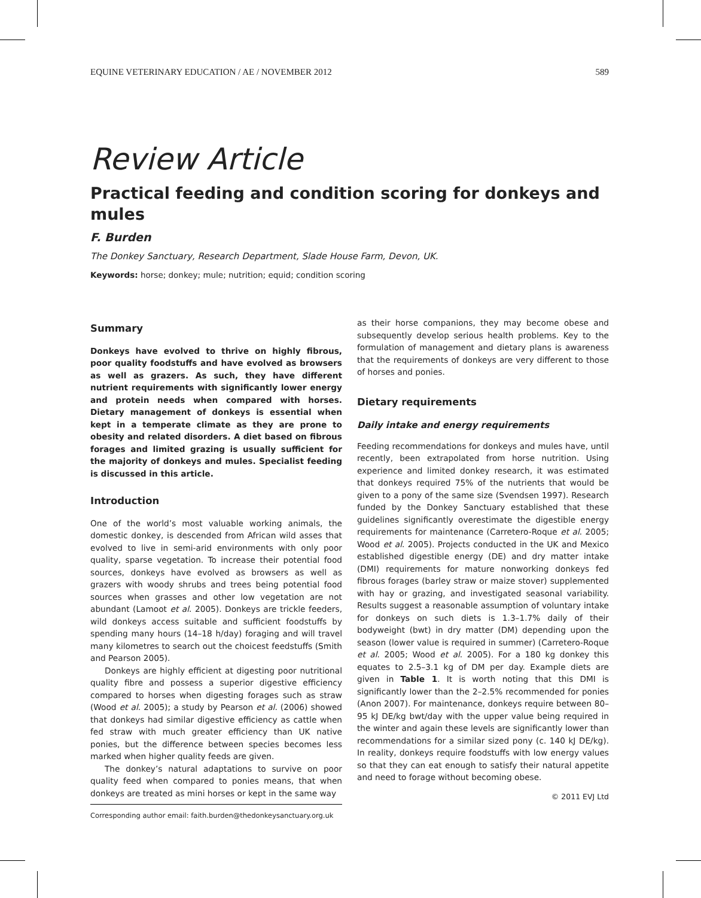EQUINE VETERINARY EDUCATION / AE / NOVEMBER 2012 589
Review Article
Practical feeding and condition scoring for donkeys and mules
F. Burden
The Donkey Sanctuary, Research Department, Slade House Farm, Devon, UK.
Keywords: horse; donkey; mule; nutrition; equid; condition scoring
Summary
Donkeys have evolved to thrive on highly fibrous, poor quality foodstuffs and have evolved as browsers as well as grazers. As such, they have different nutrient requirements with significantly lower energy and protein needs when compared with horses. Dietary management of donkeys is essential when kept in a temperate climate as they are prone to obesity and related disorders. A diet based on fibrous forages and limited grazing is usually sufficient for the majority of donkeys and mules. Specialist feeding is discussed in this article.
Introduction
One of the world’s most valuable working animals, the domestic donkey, is descended from African wild asses that evolved to live in semi-arid environments with only poor quality, sparse vegetation. To increase their potential food sources, donkeys have evolved as browsers as well as grazers with woody shrubs and trees being potential food sources when grasses and other low vegetation are not abundant (Lamoot et al. 2005). Donkeys are trickle feeders, wild donkeys access suitable and sufficient foodstuffs by spending many hours (14–18 h/day) foraging and will travel many kilometres to search out the choicest feedstuffs (Smith and Pearson 2005).
Donkeys are highly efficient at digesting poor nutritional quality fibre and possess a superior digestive efficiency compared to horses when digesting forages such as straw (Wood et al. 2005); a study by Pearson et al. (2006) showed that donkeys had similar digestive efficiency as cattle when fed straw with much greater efficiency than UK native ponies, but the difference between species becomes less marked when higher quality feeds are given.
The donkey’s natural adaptations to survive on poor quality feed when compared to ponies means, that when donkeys are treated as mini horses or kept in the same way
Corresponding author email: faith.burden@thedonkeysanctuary.org.uk
as their horse companions, they may become obese and subsequently develop serious health problems. Key to the formulation of management and dietary plans is awareness that the requirements of donkeys are very different to those of horses and ponies.
Dietary requirements
Daily intake and energy requirements
Feeding recommendations for donkeys and mules have, until recently, been extrapolated from horse nutrition. Using experience and limited donkey research, it was estimated that donkeys required 75% of the nutrients that would be given to a pony of the same size (Svendsen 1997). Research funded by the Donkey Sanctuary established that these guidelines significantly overestimate the digestible energy requirements for maintenance (Carretero-Roque et al. 2005; Wood et al. 2005). Projects conducted in the UK and Mexico established digestible energy (DE) and dry matter intake (DMI) requirements for mature nonworking donkeys fed fibrous forages (barley straw or maize stover) supplemented with hay or grazing, and investigated seasonal variability. Results suggest a reasonable assumption of voluntary intake for donkeys on such diets is 1.3–1.7% daily of their bodyweight (bwt) in dry matter (DM) depending upon the season (lower value is required in summer) (Carretero-Roque et al. 2005; Wood et al. 2005). For a 180 kg donkey this equates to 2.5–3.1 kg of DM per day. Example diets are given in Table 1. It is worth noting that this DMI is significantly lower than the 2–2.5% recommended for ponies (Anon 2007). For maintenance, donkeys require between 80–95 kJ DE/kg bwt/day with the upper value being required in the winter and again these levels are significantly lower than recommendations for a similar sized pony (c. 140 kJ DE/kg). In reality, donkeys require foodstuffs with low energy values so that they can eat enough to satisfy their natural appetite and need to forage without becoming obese.
© 2011 EVJ Ltd